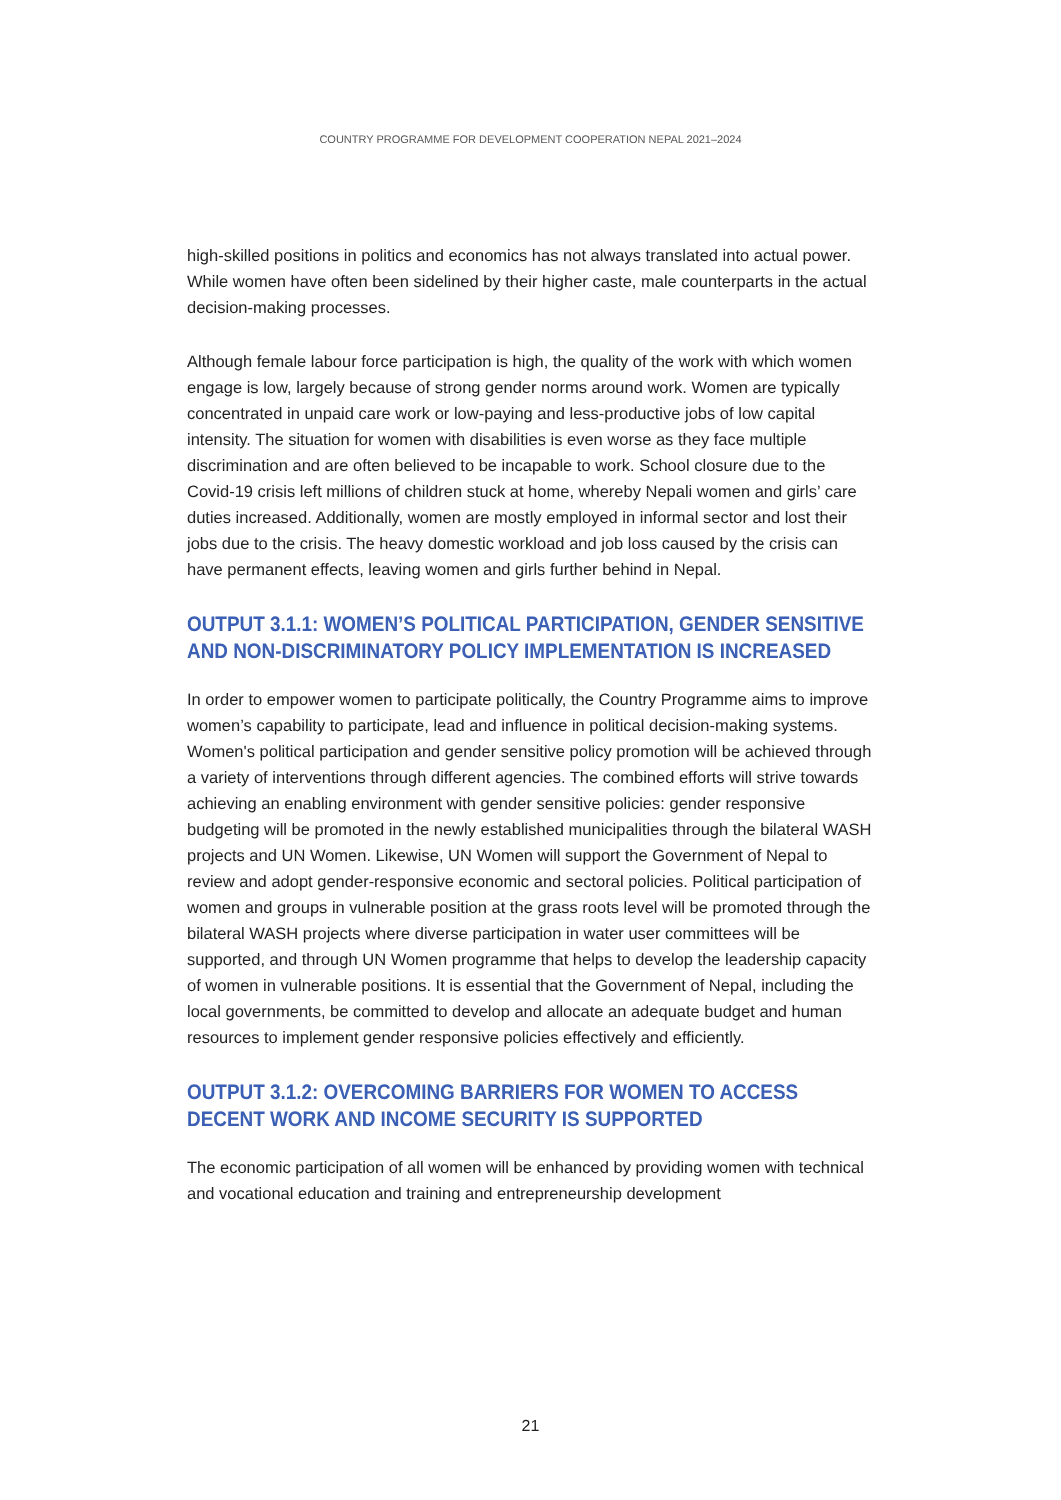COUNTRY PROGRAMME FOR DEVELOPMENT COOPERATION NEPAL 2021–2024
high-skilled positions in politics and economics has not always translated into actual power. While women have often been sidelined by their higher caste, male counterparts in the actual decision-making processes.
Although female labour force participation is high, the quality of the work with which women engage is low, largely because of strong gender norms around work. Women are typically concentrated in unpaid care work or low-paying and less-productive jobs of low capital intensity. The situation for women with disabilities is even worse as they face multiple discrimination and are often believed to be incapable to work. School closure due to the Covid-19 crisis left millions of children stuck at home, whereby Nepali women and girls’ care duties increased. Additionally, women are mostly employed in informal sector and lost their jobs due to the crisis. The heavy domestic workload and job loss caused by the crisis can have permanent effects, leaving women and girls further behind in Nepal.
OUTPUT 3.1.1: WOMEN’S POLITICAL PARTICIPATION, GENDER SENSITIVE AND NON-DISCRIMINATORY POLICY IMPLEMENTATION IS INCREASED
In order to empower women to participate politically, the Country Programme aims to improve women’s capability to participate, lead and influence in political decision-making systems. Women's political participation and gender sensitive policy promotion will be achieved through a variety of interventions through different agencies. The combined efforts will strive towards achieving an enabling environment with gender sensitive policies: gender responsive budgeting will be promoted in the newly established municipalities through the bilateral WASH projects and UN Women. Likewise, UN Women will support the Government of Nepal to review and adopt gender-responsive economic and sectoral policies. Political participation of women and groups in vulnerable position at the grass roots level will be promoted through the bilateral WASH projects where diverse participation in water user committees will be supported, and through UN Women programme that helps to develop the leadership capacity of women in vulnerable positions. It is essential that the Government of Nepal, including the local governments, be committed to develop and allocate an adequate budget and human resources to implement gender responsive policies effectively and efficiently.
OUTPUT 3.1.2: OVERCOMING BARRIERS FOR WOMEN TO ACCESS DECENT WORK AND INCOME SECURITY IS SUPPORTED
The economic participation of all women will be enhanced by providing women with technical and vocational education and training and entrepreneurship development
21